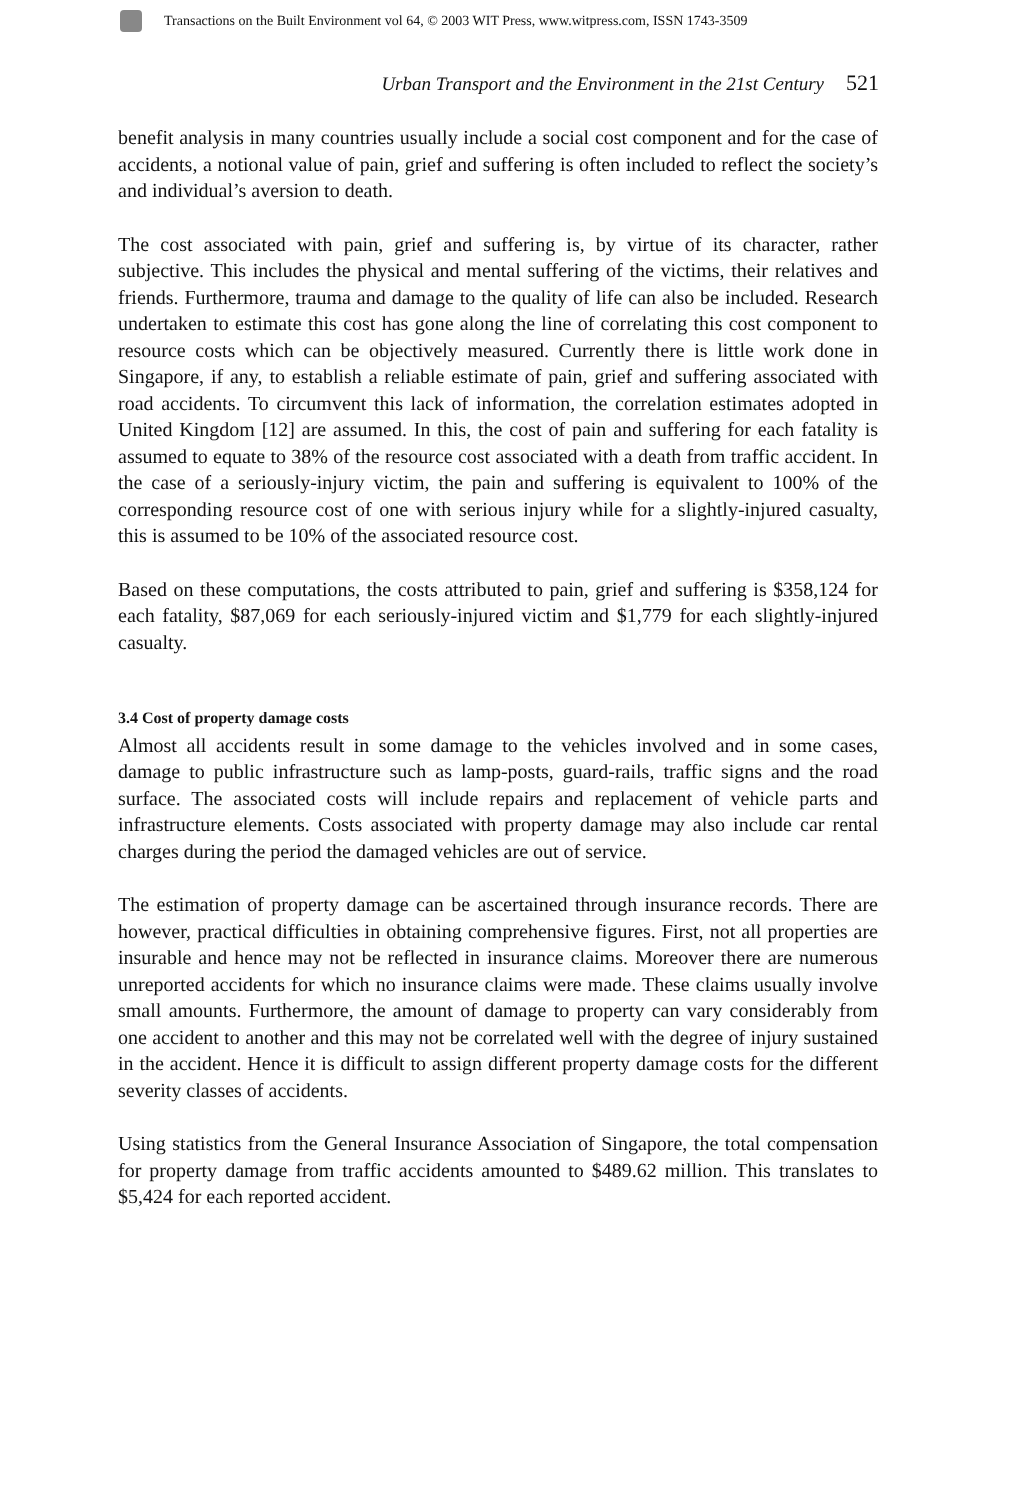Transactions on the Built Environment vol 64, © 2003 WIT Press, www.witpress.com, ISSN 1743-3509
Urban Transport and the Environment in the 21st Century 521
benefit analysis in many countries usually include a social cost component and for the case of accidents, a notional value of pain, grief and suffering is often included to reflect the society’s and individual’s aversion to death.
The cost associated with pain, grief and suffering is, by virtue of its character, rather subjective. This includes the physical and mental suffering of the victims, their relatives and friends. Furthermore, trauma and damage to the quality of life can also be included. Research undertaken to estimate this cost has gone along the line of correlating this cost component to resource costs which can be objectively measured. Currently there is little work done in Singapore, if any, to establish a reliable estimate of pain, grief and suffering associated with road accidents. To circumvent this lack of information, the correlation estimates adopted in United Kingdom [12] are assumed. In this, the cost of pain and suffering for each fatality is assumed to equate to 38% of the resource cost associated with a death from traffic accident. In the case of a seriously-injury victim, the pain and suffering is equivalent to 100% of the corresponding resource cost of one with serious injury while for a slightly-injured casualty, this is assumed to be 10% of the associated resource cost.
Based on these computations, the costs attributed to pain, grief and suffering is $358,124 for each fatality, $87,069 for each seriously-injured victim and $1,779 for each slightly-injured casualty.
3.4 Cost of property damage costs
Almost all accidents result in some damage to the vehicles involved and in some cases, damage to public infrastructure such as lamp-posts, guard-rails, traffic signs and the road surface. The associated costs will include repairs and replacement of vehicle parts and infrastructure elements. Costs associated with property damage may also include car rental charges during the period the damaged vehicles are out of service.
The estimation of property damage can be ascertained through insurance records. There are however, practical difficulties in obtaining comprehensive figures. First, not all properties are insurable and hence may not be reflected in insurance claims. Moreover there are numerous unreported accidents for which no insurance claims were made. These claims usually involve small amounts. Furthermore, the amount of damage to property can vary considerably from one accident to another and this may not be correlated well with the degree of injury sustained in the accident. Hence it is difficult to assign different property damage costs for the different severity classes of accidents.
Using statistics from the General Insurance Association of Singapore, the total compensation for property damage from traffic accidents amounted to $489.62 million. This translates to $5,424 for each reported accident.